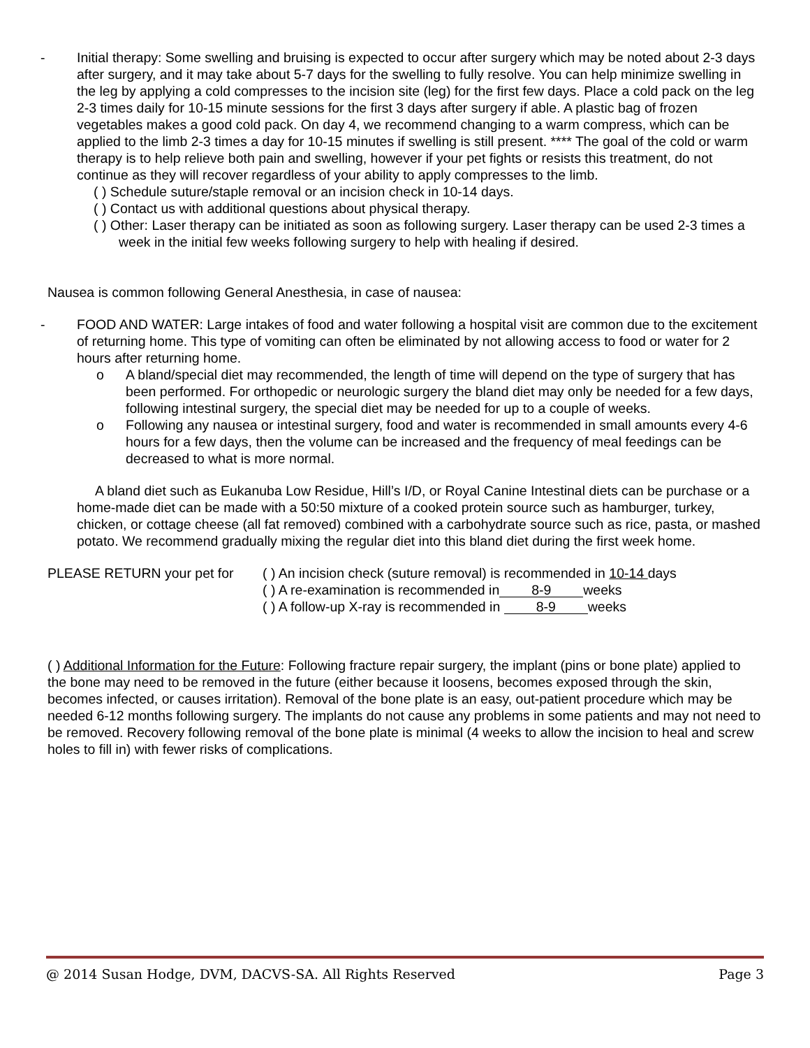- Initial therapy: Some swelling and bruising is expected to occur after surgery which may be noted about 2-3 days after surgery, and it may take about 5-7 days for the swelling to fully resolve. You can help minimize swelling in the leg by applying a cold compresses to the incision site (leg) for the first few days. Place a cold pack on the leg 2-3 times daily for 10-15 minute sessions for the first 3 days after surgery if able. A plastic bag of frozen vegetables makes a good cold pack. On day 4, we recommend changing to a warm compress, which can be applied to the limb 2-3 times a day for 10-15 minutes if swelling is still present. **** The goal of the cold or warm therapy is to help relieve both pain and swelling, however if your pet fights or resists this treatment, do not continue as they will recover regardless of your ability to apply compresses to the limb.
( ) Schedule suture/staple removal or an incision check in 10-14 days.
( ) Contact us with additional questions about physical therapy.
( ) Other: Laser therapy can be initiated as soon as following surgery. Laser therapy can be used 2-3 times a week in the initial few weeks following surgery to help with healing if desired.
Nausea is common following General Anesthesia, in case of nausea:
- FOOD AND WATER: Large intakes of food and water following a hospital visit are common due to the excitement of returning home. This type of vomiting can often be eliminated by not allowing access to food or water for 2 hours after returning home.
o A bland/special diet may recommended, the length of time will depend on the type of surgery that has been performed. For orthopedic or neurologic surgery the bland diet may only be needed for a few days, following intestinal surgery, the special diet may be needed for up to a couple of weeks.
o Following any nausea or intestinal surgery, food and water is recommended in small amounts every 4-6 hours for a few days, then the volume can be increased and the frequency of meal feedings can be decreased to what is more normal.
A bland diet such as Eukanuba Low Residue, Hill’s I/D, or Royal Canine Intestinal diets can be purchase or a home-made diet can be made with a 50:50 mixture of a cooked protein source such as hamburger, turkey, chicken, or cottage cheese (all fat removed) combined with a carbohydrate source such as rice, pasta, or mashed potato. We recommend gradually mixing the regular diet into this bland diet during the first week home.
PLEASE RETURN your pet for ( ) An incision check (suture removal) is recommended in 10-14 days
( ) A re-examination is recommended in 8-9 weeks
( ) A follow-up X-ray is recommended in 8-9 weeks
( ) Additional Information for the Future: Following fracture repair surgery, the implant (pins or bone plate) applied to the bone may need to be removed in the future (either because it loosens, becomes exposed through the skin, becomes infected, or causes irritation). Removal of the bone plate is an easy, out-patient procedure which may be needed 6-12 months following surgery. The implants do not cause any problems in some patients and may not need to be removed. Recovery following removal of the bone plate is minimal (4 weeks to allow the incision to heal and screw holes to fill in) with fewer risks of complications.
@ 2014 Susan Hodge, DVM, DACVS-SA. All Rights Reserved Page 3